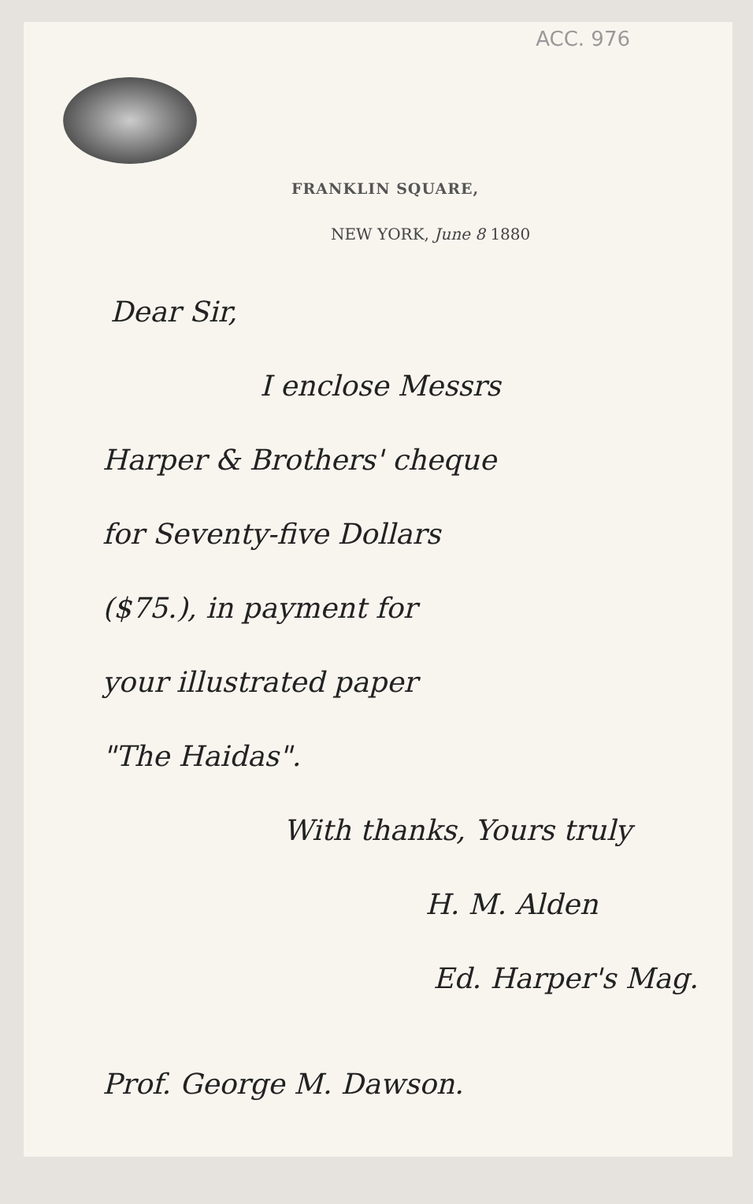ACC. 976
FRANKLIN SQUARE,
NEW YORK, June 8 1880
Dear Sir,
I enclose Messrs
Harper & Brothers' cheque
for Seventy-five Dollars
($75.), in payment for
your illustrated paper
"The Haidas".
With thanks, Yours truly
H. M. Alden
Ed. Harper's Mag.
Prof. George M. Dawson.